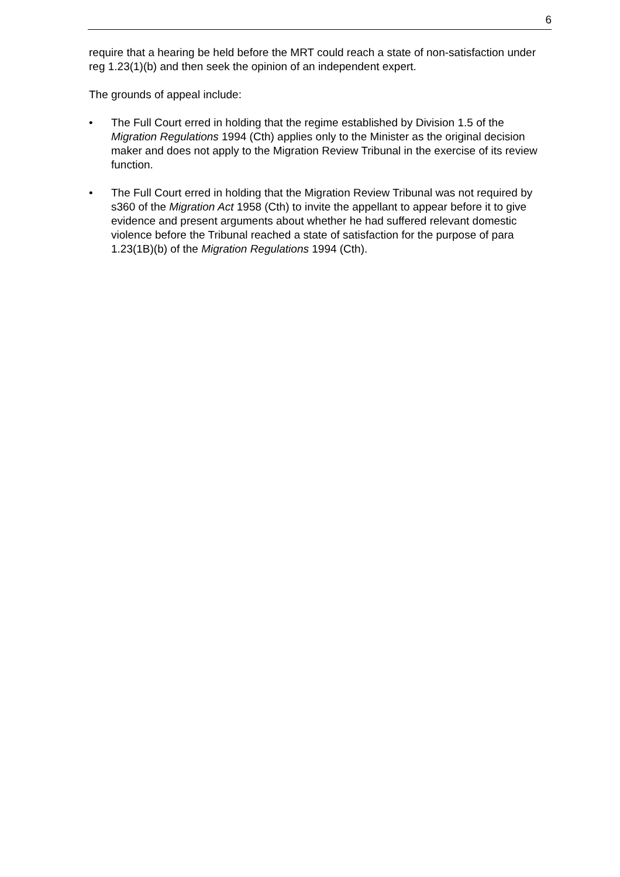6
require that a hearing be held before the MRT could reach a state of non-satisfaction under reg 1.23(1)(b) and then seek the opinion of an independent expert.
The grounds of appeal include:
• The Full Court erred in holding that the regime established by Division 1.5 of the Migration Regulations 1994 (Cth) applies only to the Minister as the original decision maker and does not apply to the Migration Review Tribunal in the exercise of its review function.
• The Full Court erred in holding that the Migration Review Tribunal was not required by s360 of the Migration Act 1958 (Cth) to invite the appellant to appear before it to give evidence and present arguments about whether he had suffered relevant domestic violence before the Tribunal reached a state of satisfaction for the purpose of para 1.23(1B)(b) of the Migration Regulations 1994 (Cth).